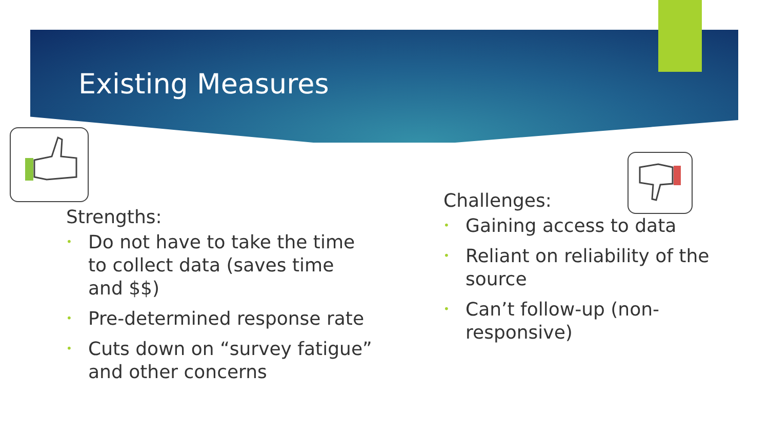Existing Measures
Strengths:
• Do not have to take the time to collect data (saves time and $$)
• Pre-determined response rate
• Cuts down on “survey fatigue” and other concerns
Challenges:
• Gaining access to data
• Reliant on reliability of the source
• Can’t follow-up (non-responsive)